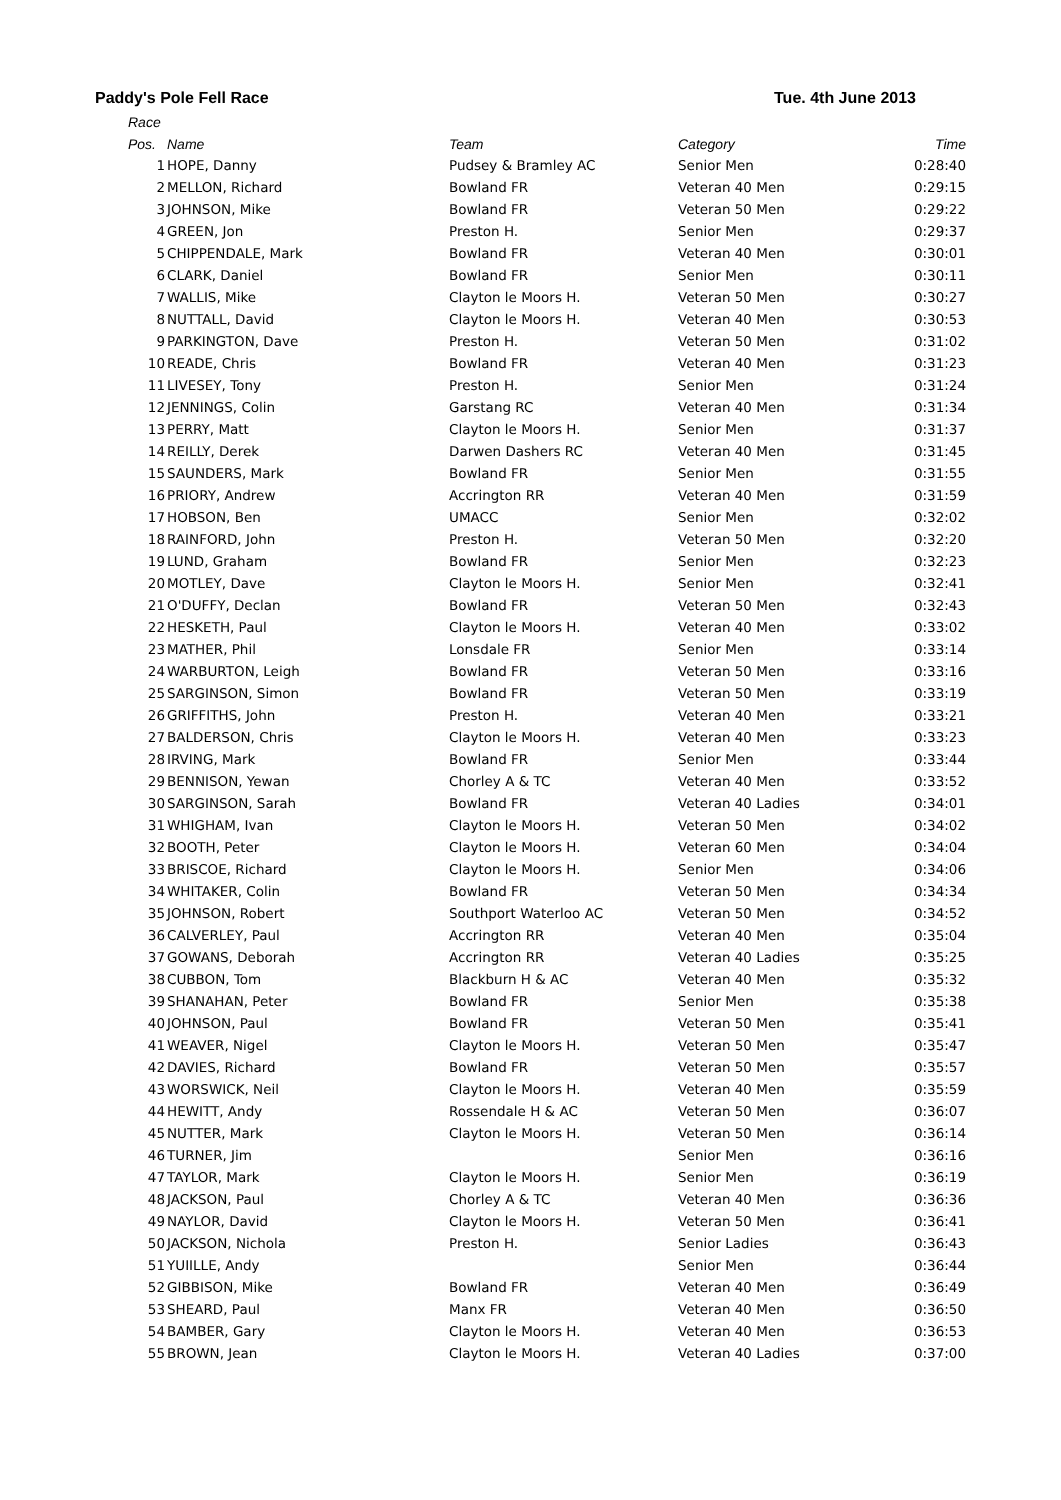Paddy's Pole Fell Race Tue. 4th June 2013
Race
| Pos. | Name | Team | Category | Time |
| --- | --- | --- | --- | --- |
| 1 | HOPE, Danny | Pudsey & Bramley AC | Senior Men | 0:28:40 |
| 2 | MELLON, Richard | Bowland FR | Veteran 40 Men | 0:29:15 |
| 3 | JOHNSON, Mike | Bowland FR | Veteran 50 Men | 0:29:22 |
| 4 | GREEN, Jon | Preston H. | Senior Men | 0:29:37 |
| 5 | CHIPPENDALE, Mark | Bowland FR | Veteran 40 Men | 0:30:01 |
| 6 | CLARK, Daniel | Bowland FR | Senior Men | 0:30:11 |
| 7 | WALLIS, Mike | Clayton le Moors H. | Veteran 50 Men | 0:30:27 |
| 8 | NUTTALL, David | Clayton le Moors H. | Veteran 40 Men | 0:30:53 |
| 9 | PARKINGTON, Dave | Preston H. | Veteran 50 Men | 0:31:02 |
| 10 | READE, Chris | Bowland FR | Veteran 40 Men | 0:31:23 |
| 11 | LIVESEY, Tony | Preston H. | Senior Men | 0:31:24 |
| 12 | JENNINGS, Colin | Garstang RC | Veteran 40 Men | 0:31:34 |
| 13 | PERRY, Matt | Clayton le Moors H. | Senior Men | 0:31:37 |
| 14 | REILLY, Derek | Darwen Dashers RC | Veteran 40 Men | 0:31:45 |
| 15 | SAUNDERS, Mark | Bowland FR | Senior Men | 0:31:55 |
| 16 | PRIORY, Andrew | Accrington RR | Veteran 40 Men | 0:31:59 |
| 17 | HOBSON, Ben | UMACC | Senior Men | 0:32:02 |
| 18 | RAINFORD, John | Preston H. | Veteran 50 Men | 0:32:20 |
| 19 | LUND, Graham | Bowland FR | Senior Men | 0:32:23 |
| 20 | MOTLEY, Dave | Clayton le Moors H. | Senior Men | 0:32:41 |
| 21 | O'DUFFY, Declan | Bowland FR | Veteran 50 Men | 0:32:43 |
| 22 | HESKETH, Paul | Clayton le Moors H. | Veteran 40 Men | 0:33:02 |
| 23 | MATHER, Phil | Lonsdale FR | Senior Men | 0:33:14 |
| 24 | WARBURTON, Leigh | Bowland FR | Veteran 50 Men | 0:33:16 |
| 25 | SARGINSON, Simon | Bowland FR | Veteran 50 Men | 0:33:19 |
| 26 | GRIFFITHS, John | Preston H. | Veteran 40 Men | 0:33:21 |
| 27 | BALDERSON, Chris | Clayton le Moors H. | Veteran 40 Men | 0:33:23 |
| 28 | IRVING, Mark | Bowland FR | Senior Men | 0:33:44 |
| 29 | BENNISON, Yewan | Chorley A & TC | Veteran 40 Men | 0:33:52 |
| 30 | SARGINSON, Sarah | Bowland FR | Veteran 40 Ladies | 0:34:01 |
| 31 | WHIGHAM, Ivan | Clayton le Moors H. | Veteran 50 Men | 0:34:02 |
| 32 | BOOTH, Peter | Clayton le Moors H. | Veteran 60 Men | 0:34:04 |
| 33 | BRISCOE, Richard | Clayton le Moors H. | Senior Men | 0:34:06 |
| 34 | WHITAKER, Colin | Bowland FR | Veteran 50 Men | 0:34:34 |
| 35 | JOHNSON, Robert | Southport Waterloo AC | Veteran 50 Men | 0:34:52 |
| 36 | CALVERLEY, Paul | Accrington RR | Veteran 40 Men | 0:35:04 |
| 37 | GOWANS, Deborah | Accrington RR | Veteran 40 Ladies | 0:35:25 |
| 38 | CUBBON, Tom | Blackburn H & AC | Veteran 40 Men | 0:35:32 |
| 39 | SHANAHAN, Peter | Bowland FR | Senior Men | 0:35:38 |
| 40 | JOHNSON, Paul | Bowland FR | Veteran 50 Men | 0:35:41 |
| 41 | WEAVER, Nigel | Clayton le Moors H. | Veteran 50 Men | 0:35:47 |
| 42 | DAVIES, Richard | Bowland FR | Veteran 50 Men | 0:35:57 |
| 43 | WORSWICK, Neil | Clayton le Moors H. | Veteran 40 Men | 0:35:59 |
| 44 | HEWITT, Andy | Rossendale H & AC | Veteran 50 Men | 0:36:07 |
| 45 | NUTTER, Mark | Clayton le Moors H. | Veteran 50 Men | 0:36:14 |
| 46 | TURNER, Jim | | Senior Men | 0:36:16 |
| 47 | TAYLOR, Mark | Clayton le Moors H. | Senior Men | 0:36:19 |
| 48 | JACKSON, Paul | Chorley A & TC | Veteran 40 Men | 0:36:36 |
| 49 | NAYLOR, David | Clayton le Moors H. | Veteran 50 Men | 0:36:41 |
| 50 | JACKSON, Nichola | Preston H. | Senior Ladies | 0:36:43 |
| 51 | YUIILLE, Andy | | Senior Men | 0:36:44 |
| 52 | GIBBISON, Mike | Bowland FR | Veteran 40 Men | 0:36:49 |
| 53 | SHEARD, Paul | Manx FR | Veteran 40 Men | 0:36:50 |
| 54 | BAMBER, Gary | Clayton le Moors H. | Veteran 40 Men | 0:36:53 |
| 55 | BROWN, Jean | Clayton le Moors H. | Veteran 40 Ladies | 0:37:00 |